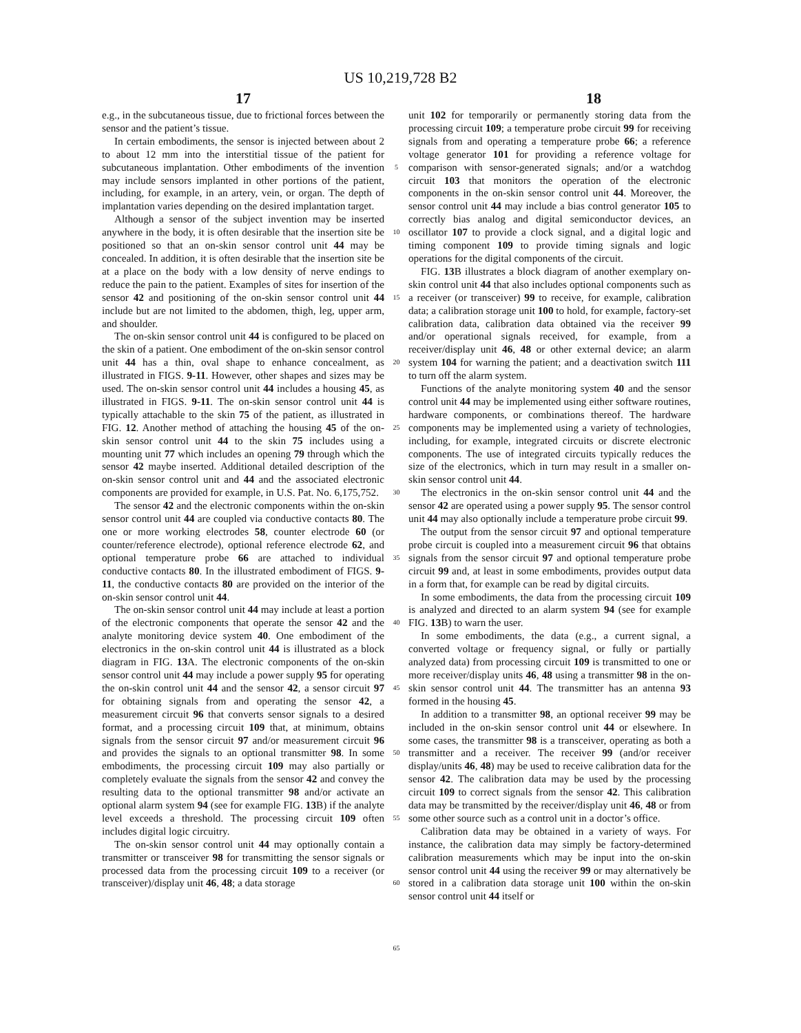US 10,219,728 B2
17 18
e.g., in the subcutaneous tissue, due to frictional forces between the sensor and the patient’s tissue.
In certain embodiments, the sensor is injected between about 2 to about 12 mm into the interstitial tissue of the patient for subcutaneous implantation. Other embodiments of the invention may include sensors implanted in other portions of the patient, including, for example, in an artery, vein, or organ. The depth of implantation varies depending on the desired implantation target.
Although a sensor of the subject invention may be inserted anywhere in the body, it is often desirable that the insertion site be positioned so that an on-skin sensor control unit 44 may be concealed. In addition, it is often desirable that the insertion site be at a place on the body with a low density of nerve endings to reduce the pain to the patient. Examples of sites for insertion of the sensor 42 and positioning of the on-skin sensor control unit 44 include but are not limited to the abdomen, thigh, leg, upper arm, and shoulder.
The on-skin sensor control unit 44 is configured to be placed on the skin of a patient. One embodiment of the on-skin sensor control unit 44 has a thin, oval shape to enhance concealment, as illustrated in FIGS. 9-11. However, other shapes and sizes may be used. The on-skin sensor control unit 44 includes a housing 45, as illustrated in FIGS. 9-11. The on-skin sensor control unit 44 is typically attachable to the skin 75 of the patient, as illustrated in FIG. 12. Another method of attaching the housing 45 of the on-skin sensor control unit 44 to the skin 75 includes using a mounting unit 77 which includes an opening 79 through which the sensor 42 maybe inserted. Additional detailed description of the on-skin sensor control unit and 44 and the associated electronic components are provided for example, in U.S. Pat. No. 6,175,752.
The sensor 42 and the electronic components within the on-skin sensor control unit 44 are coupled via conductive contacts 80. The one or more working electrodes 58, counter electrode 60 (or counter/reference electrode), optional reference electrode 62, and optional temperature probe 66 are attached to individual conductive contacts 80. In the illustrated embodiment of FIGS. 9-11, the conductive contacts 80 are provided on the interior of the on-skin sensor control unit 44.
The on-skin sensor control unit 44 may include at least a portion of the electronic components that operate the sensor 42 and the analyte monitoring device system 40. One embodiment of the electronics in the on-skin control unit 44 is illustrated as a block diagram in FIG. 13 A. The electronic components of the on-skin sensor control unit 44 may include a power supply 95 for operating the on-skin control unit 44 and the sensor 42, a sensor circuit 97 for obtaining signals from and operating the sensor 42, a measurement circuit 96 that converts sensor signals to a desired format, and a processing circuit 109 that, at minimum, obtains signals from the sensor circuit 97 and/or measurement circuit 96 and provides the signals to an optional transmitter 98. In some embodiments, the processing circuit 109 may also partially or completely evaluate the signals from the sensor 42 and convey the resulting data to the optional transmitter 98 and/or activate an optional alarm system 94 (see for example FIG. 13 B) if the analyte level exceeds a threshold. The processing circuit 109 often includes digital logic circuitry.
The on-skin sensor control unit 44 may optionally contain a transmitter or transceiver 98 for transmitting the sensor signals or processed data from the processing circuit 109 to a receiver (or transceiver)/display unit 46, 48; a data storage
5
10
15
20
25
30
35
40
45
50
55
60
65
unit 102 for temporarily or permanently storing data from the processing circuit 109; a temperature probe circuit 99 for receiving signals from and operating a temperature probe 66; a reference voltage generator 101 for providing a reference voltage for comparison with sensor-generated signals; and/or a watchdog circuit 103 that monitors the operation of the electronic components in the on-skin sensor control unit 44. Moreover, the sensor control unit 44 may include a bias control generator 105 to correctly bias analog and digital semiconductor devices, an oscillator 107 to provide a clock signal, and a digital logic and timing component 109 to provide timing signals and logic operations for the digital components of the circuit.
FIG. 13 B illustrates a block diagram of another exemplary on-skin control unit 44 that also includes optional components such as a receiver (or transceiver) 99 to receive, for example, calibration data; a calibration storage unit 100 to hold, for example, factory-set calibration data, calibration data obtained via the receiver 99 and/or operational signals received, for example, from a receiver/display unit 46, 48 or other external device; an alarm system 104 for warning the patient; and a deactivation switch 111 to turn off the alarm system.
Functions of the analyte monitoring system 40 and the sensor control unit 44 may be implemented using either software routines, hardware components, or combinations thereof. The hardware components may be implemented using a variety of technologies, including, for example, integrated circuits or discrete electronic components. The use of integrated circuits typically reduces the size of the electronics, which in turn may result in a smaller on-skin sensor control unit 44.
The electronics in the on-skin sensor control unit 44 and the sensor 42 are operated using a power supply 95. The sensor control unit 44 may also optionally include a temperature probe circuit 99.
The output from the sensor circuit 97 and optional temperature probe circuit is coupled into a measurement circuit 96 that obtains signals from the sensor circuit 97 and optional temperature probe circuit 99 and, at least in some embodiments, provides output data in a form that, for example can be read by digital circuits.
In some embodiments, the data from the processing circuit 109 is analyzed and directed to an alarm system 94 (see for example FIG. 13 B) to warn the user.
In some embodiments, the data (e.g., a current signal, a converted voltage or frequency signal, or fully or partially analyzed data) from processing circuit 109 is transmitted to one or more receiver/display units 46, 48 using a transmitter 98 in the on-skin sensor control unit 44. The transmitter has an antenna 93 formed in the housing 45.
In addition to a transmitter 98, an optional receiver 99 may be included in the on-skin sensor control unit 44 or elsewhere. In some cases, the transmitter 98 is a transceiver, operating as both a transmitter and a receiver. The receiver 99 (and/or receiver display/units 46, 48) may be used to receive calibration data for the sensor 42. The calibration data may be used by the processing circuit 109 to correct signals from the sensor 42. This calibration data may be transmitted by the receiver/display unit 46, 48 or from some other source such as a control unit in a doctor’s office.
Calibration data may be obtained in a variety of ways. For instance, the calibration data may simply be factory-determined calibration measurements which may be input into the on-skin sensor control unit 44 using the receiver 99 or may alternatively be stored in a calibration data storage unit 100 within the on-skin sensor control unit 44 itself or